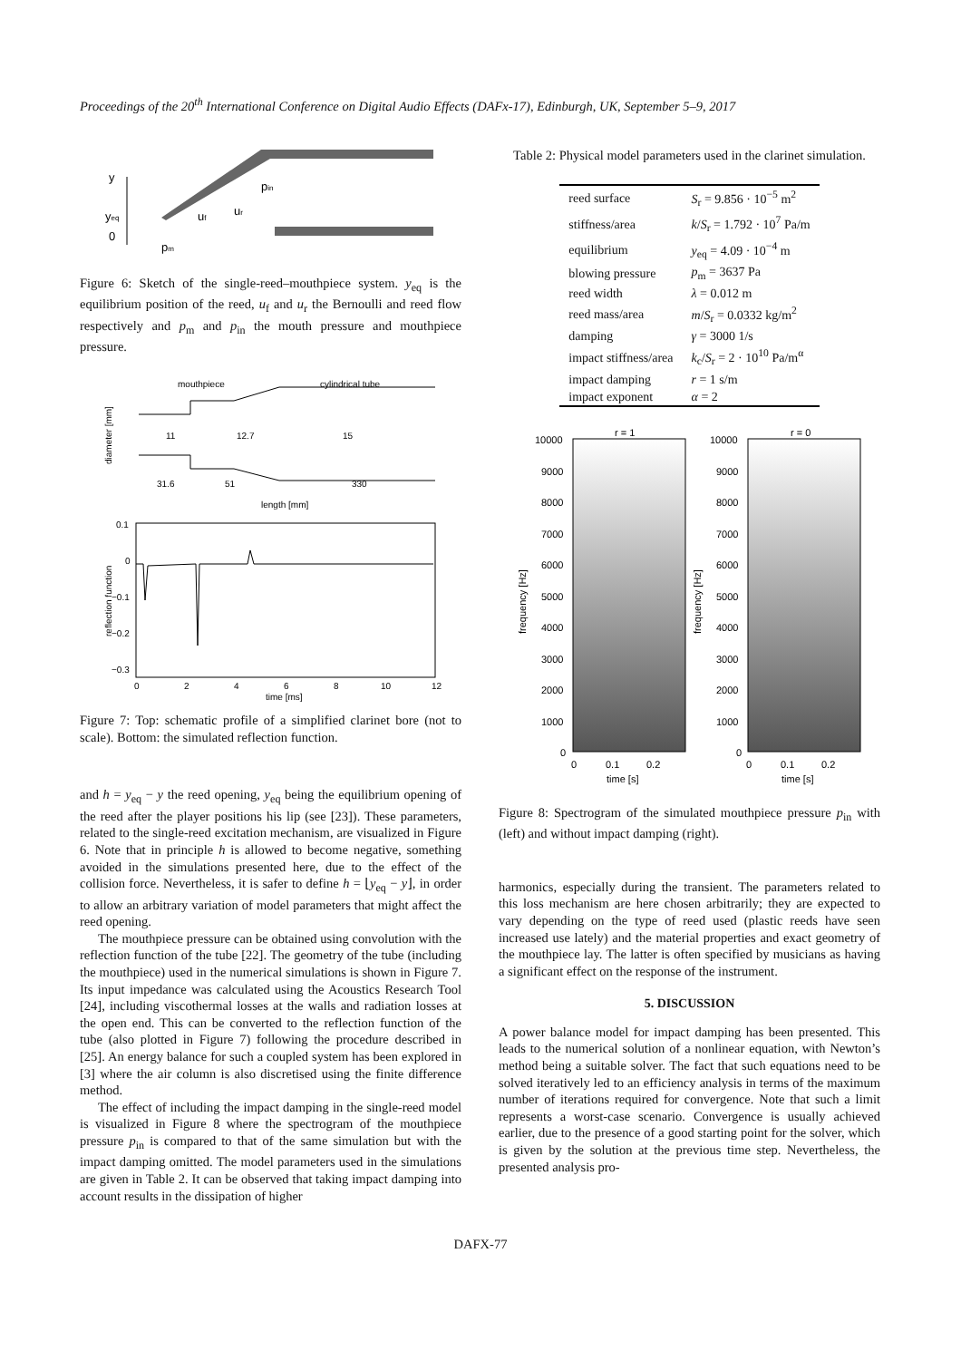Proceedings of the 20<sup>th</sup> International Conference on Digital Audio Effects (DAFx-17), Edinburgh, UK, September 5–9, 2017
y
yeq
0
pin
uf
ur
pm
Figure 6: Sketch of the single-reed–mouthpiece system. y<sub>eq</sub> is the equilibrium position of the reed, u<sub>f</sub> and u<sub>r</sub> the Bernoulli and reed flow respectively and p<sub>m</sub> and p<sub>in</sub> the mouth pressure and mouthpiece pressure.
mouthpiece
cylindrical tube
diameter [mm]
11
12.7
15
31.6
51
330
length [mm]
reflection function
0.1
0
−0.1
−0.2
−0.3
0
2
4
6
8
10
12
time [ms]
Figure 7: Top: schematic profile of a simplified clarinet bore (not to scale). Bottom: the simulated reflection function.
and h = y<sub>eq</sub> − y the reed opening, y<sub>eq</sub> being the equilibrium opening of the reed after the player positions his lip (see [23]). These parameters, related to the single-reed excitation mechanism, are visualized in Figure 6. Note that in principle h is allowed to become negative, something avoided in the simulations presented here, due to the effect of the collision force. Nevertheless, it is safer to define h = ⌊y<sub>eq</sub> − y⌋, in order to allow an arbitrary variation of model parameters that might affect the reed opening.
The mouthpiece pressure can be obtained using convolution with the reflection function of the tube [22]. The geometry of the tube (including the mouthpiece) used in the numerical simulations is shown in Figure 7. Its input impedance was calculated using the Acoustics Research Tool [24], including viscothermal losses at the walls and radiation losses at the open end. This can be converted to the reflection function of the tube (also plotted in Figure 7) following the procedure described in [25]. An energy balance for such a coupled system has been explored in [3] where the air column is also discretised using the finite difference method.
The effect of including the impact damping in the single-reed model is visualized in Figure 8 where the spectrogram of the mouthpiece pressure p<sub>in</sub> is compared to that of the same simulation but with the impact damping omitted. The model parameters used in the simulations are given in Table 2. It can be observed that taking impact damping into account results in the dissipation of higher
Table 2: Physical model parameters used in the clarinet simulation.
| reed surface | S<sub>r</sub> = 9.856 · 10<sup>−5</sup> m<sup>2</sup> |
| stiffness/area | k / S<sub>r</sub> = 1.792 · 10<sup>7</sup> Pa/m |
| equilibrium | y<sub>eq</sub> = 4.09 · 10<sup>−4</sup> m |
| blowing pressure | p<sub>m</sub> = 3637 Pa |
| reed width | λ = 0.012 m |
| reed mass/area | m / S<sub>r</sub> = 0.0332 kg/m<sup>2</sup> |
| damping | γ = 3000 1/s |
| impact stiffness/area | k<sub>c</sub>/ S<sub>r</sub> = 2 · 10<sup>10</sup> Pa/m<sup>α</sup> |
| impact damping | r = 1 s/m |
| impact exponent | α = 2 |
r = 1
r = 0
frequency [Hz]
frequency [Hz]
10000
9000
8000
7000
6000
5000
4000
3000
2000
1000
0
10000
9000
8000
7000
6000
5000
4000
3000
2000
1000
0
0
0.1
0.2
time [s]
0
0.1
0.2
time [s]
Figure 8: Spectrogram of the simulated mouthpiece pressure p<sub>in</sub> with (left) and without impact damping (right).
harmonics, especially during the transient. The parameters related to this loss mechanism are here chosen arbitrarily; they are expected to vary depending on the type of reed used (plastic reeds have seen increased use lately) and the material properties and exact geometry of the mouthpiece lay. The latter is often specified by musicians as having a significant effect on the response of the instrument.
5. DISCUSSION
A power balance model for impact damping has been presented. This leads to the numerical solution of a nonlinear equation, with Newton’s method being a suitable solver. The fact that such equations need to be solved iteratively led to an efficiency analysis in terms of the maximum number of iterations required for convergence. Note that such a limit represents a worst-case scenario. Convergence is usually achieved earlier, due to the presence of a good starting point for the solver, which is given by the solution at the previous time step. Nevertheless, the presented analysis pro-
DAFX-77